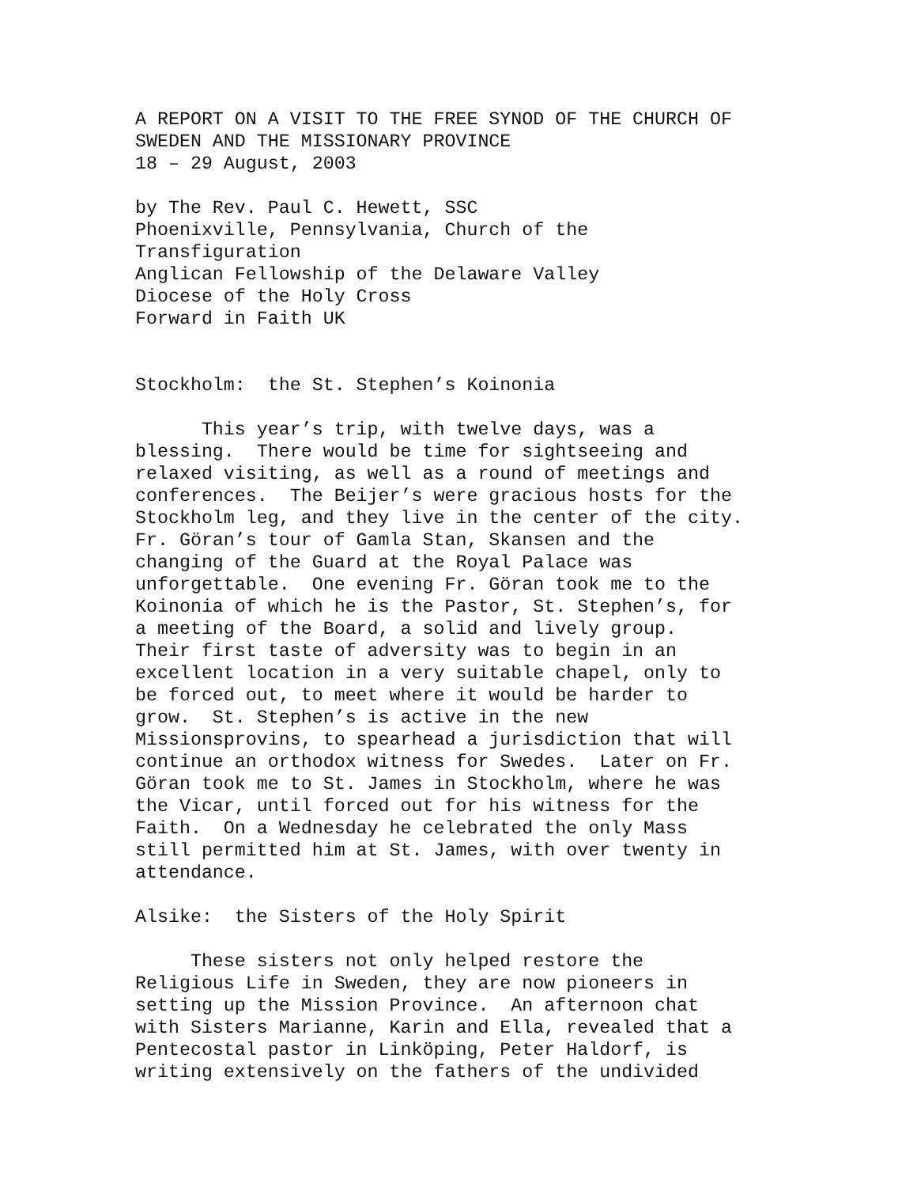A REPORT ON A VISIT TO THE FREE SYNOD OF THE CHURCH OF SWEDEN AND THE MISSIONARY PROVINCE 18 – 29 August, 2003 by The Rev. Paul C. Hewett, SSC Phoenixville, Pennsylvania, Church of the Transfiguration Anglican Fellowship of the Delaware Valley Diocese of the Holy Cross Forward in Faith UK Stockholm: the St. Stephen’s Koinonia This year’s trip, with twelve days, was a blessing. There would be time for sightseeing and relaxed visiting, as well as a round of meetings and conferences. The Beijer’s were gracious hosts for the Stockholm leg, and they live in the center of the city. Fr. Göran’s tour of Gamla Stan, Skansen and the changing of the Guard at the Royal Palace was unforgettable. One evening Fr. Göran took me to the Koinonia of which he is the Pastor, St. Stephen’s, for a meeting of the Board, a solid and lively group. Their first taste of adversity was to begin in an excellent location in a very suitable chapel, only to be forced out, to meet where it would be harder to grow. St. Stephen’s is active in the new Missionsprovins, to spearhead a jurisdiction that will continue an orthodox witness for Swedes. Later on Fr. Göran took me to St. James in Stockholm, where he was the Vicar, until forced out for his witness for the Faith. On a Wednesday he celebrated the only Mass still permitted him at St. James, with over twenty in attendance. Alsike: the Sisters of the Holy Spirit These sisters not only helped restore the Religious Life in Sweden, they are now pioneers in setting up the Mission Province. An afternoon chat with Sisters Marianne, Karin and Ella, revealed that a Pentecostal pastor in Linköping, Peter Haldorf, is writing extensively on the fathers of the undivided